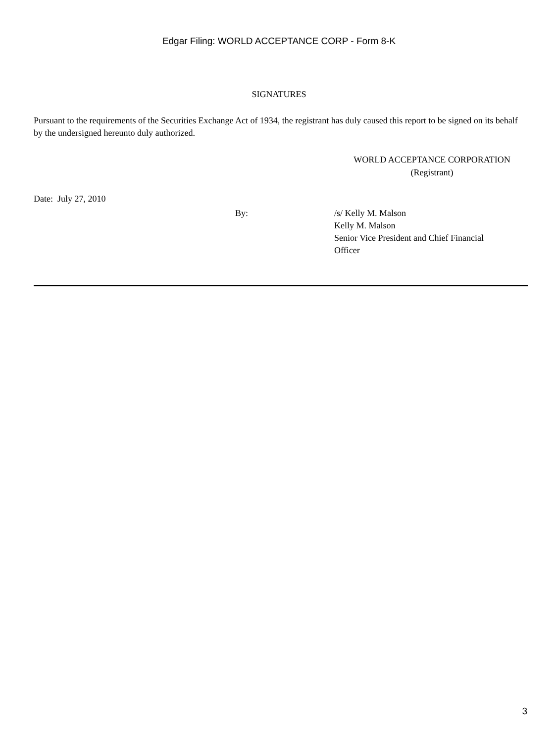Edgar Filing: WORLD ACCEPTANCE CORP - Form 8-K
SIGNATURES
Pursuant to the requirements of the Securities Exchange Act of 1934, the registrant has duly caused this report to be signed on its behalf by the undersigned hereunto duly authorized.
WORLD ACCEPTANCE CORPORATION
(Registrant)
Date: July 27, 2010
By: /s/ Kelly M. Malson
Kelly M. Malson
Senior Vice President and Chief Financial
Officer
3